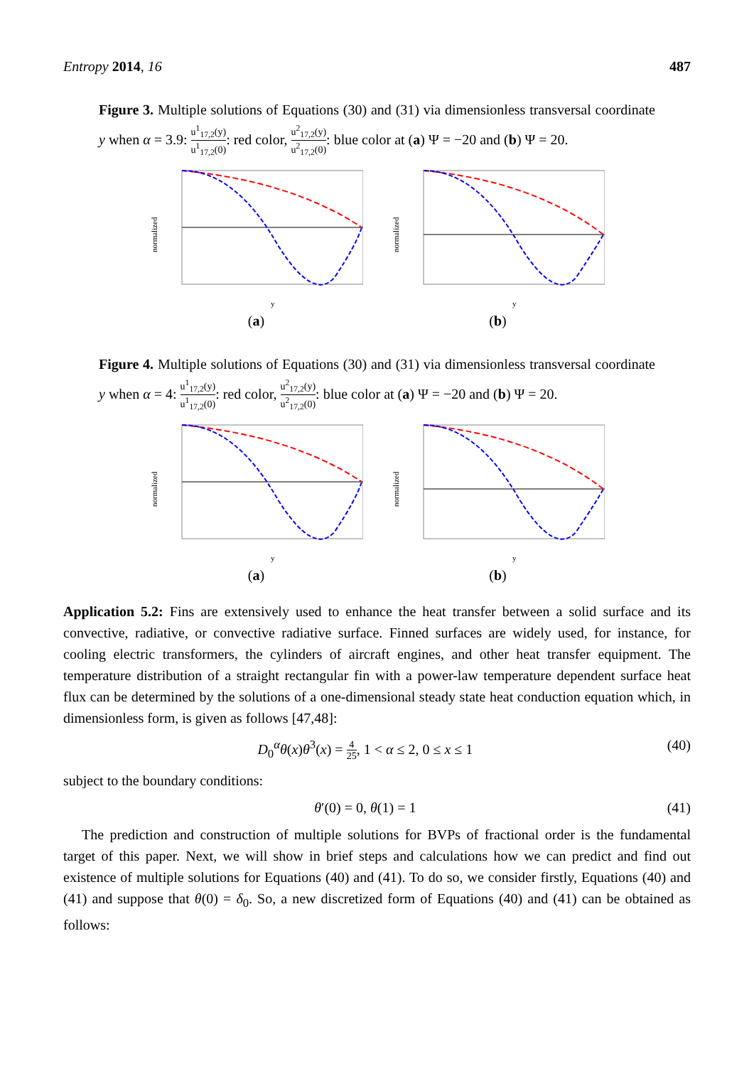Entropy 2014, 16 487
Figure 3. Multiple solutions of Equations (30) and (31) via dimensionless transversal coordinate y when α = 3.9: u<sup>1</sup><sub>17,2</sub>(y) u<sup>1</sup><sub>17,2</sub>(0): red color, u<sup>2</sup><sub>17,2</sub>(y) u<sup>2</sup><sub>17,2</sub>(0): blue color at (a) Ψ = −20 and (b) Ψ = 20.
normalized
y
(a)
normalized
y
(b)
Figure 4. Multiple solutions of Equations (30) and (31) via dimensionless transversal coordinate y when α = 4: u<sup>1</sup><sub>17,2</sub>(y) u<sup>1</sup><sub>17,2</sub>(0): red color, u<sup>2</sup><sub>17,2</sub>(y) u<sup>2</sup><sub>17,2</sub>(0): blue color at (a) Ψ = −20 and (b) Ψ = 20.
normalized
y
(a)
normalized
y
(b)
Application 5.2: Fins are extensively used to enhance the heat transfer between a solid surface and its convective, radiative, or convective radiative surface. Finned surfaces are widely used, for instance, for cooling electric transformers, the cylinders of aircraft engines, and other heat transfer equipment. The temperature distribution of a straight rectangular fin with a power-law temperature dependent surface heat flux can be determined by the solutions of a one-dimensional steady state heat conduction equation which, in dimensionless form, is given as follows [47,48]:
D<sub>0</sub><sup>α</sup>θ(x)θ<sup>3</sup>(x) = 4 25, 1 < α ≤ 2, 0 ≤ x ≤ 1 (40)
subject to the boundary conditions:
θ′(0) = 0, θ(1) = 1 (41)
The prediction and construction of multiple solutions for BVPs of fractional order is the fundamental target of this paper. Next, we will show in brief steps and calculations how we can predict and find out existence of multiple solutions for Equations (40) and (41). To do so, we consider firstly, Equations (40) and (41) and suppose that θ(0) = δ<sub>0</sub>. So, a new discretized form of Equations (40) and (41) can be obtained as follows: